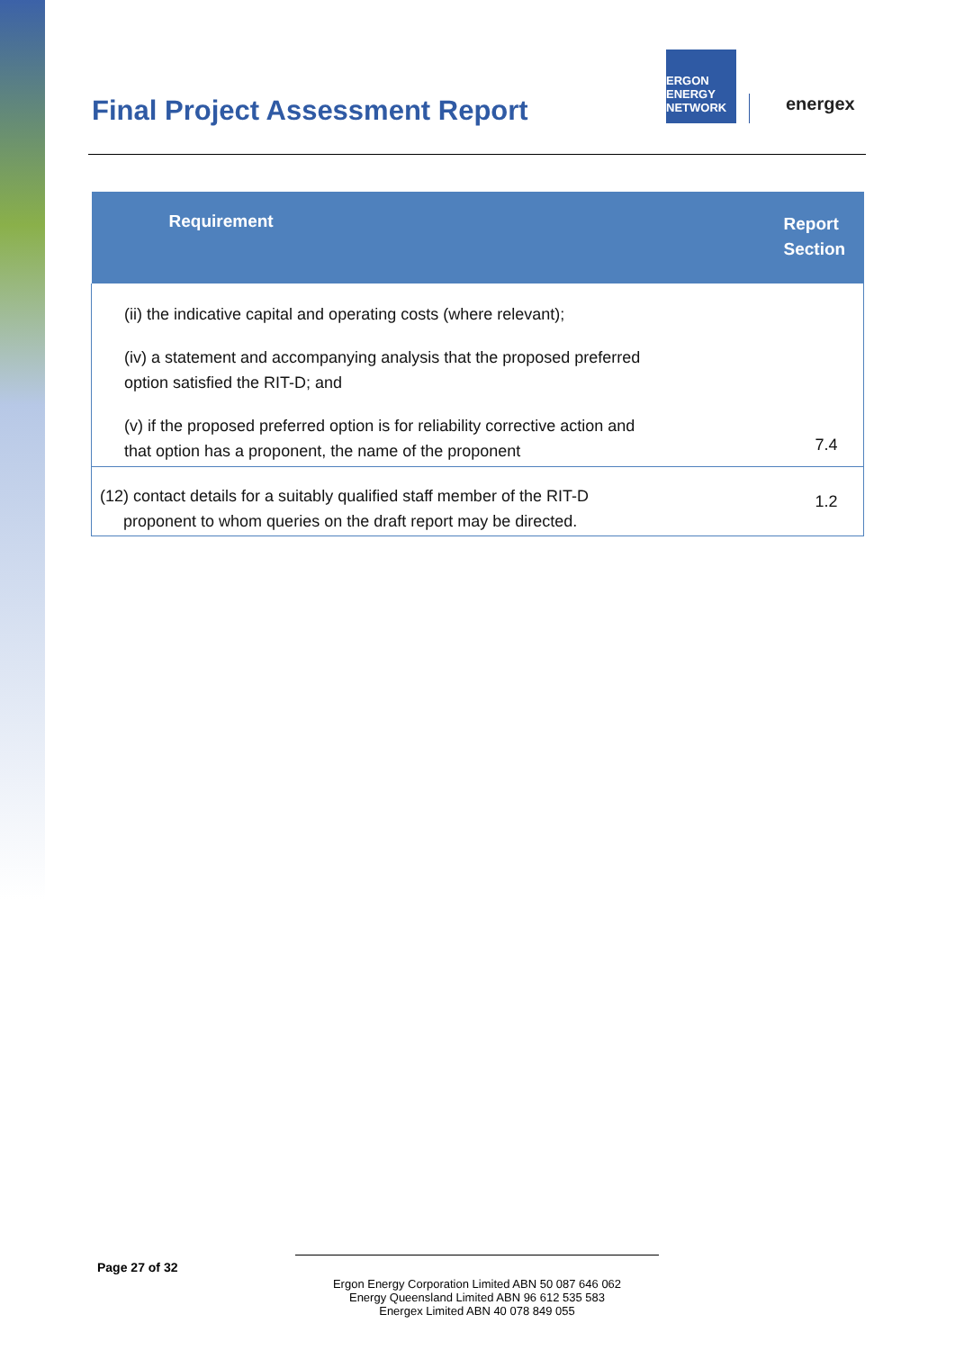Final Project Assessment Report
ERGON ENERGY NETWORK
energex
| Requirement | Report Section |
| --- | --- |
| (ii) the indicative capital and operating costs (where relevant); (iv) a statement and accompanying analysis that the proposed preferred option satisfied the RIT-D; and (v) if the proposed preferred option is for reliability corrective action and that option has a proponent, the name of the proponent | 7.4 |
| (12) contact details for a suitably qualified staff member of the RIT-D proponent to whom queries on the draft report may be directed. | 1.2 |
Page 27 of 32
Ergon Energy Corporation Limited ABN 50 087 646 062
Energy Queensland Limited ABN 96 612 535 583
Energex Limited ABN 40 078 849 055